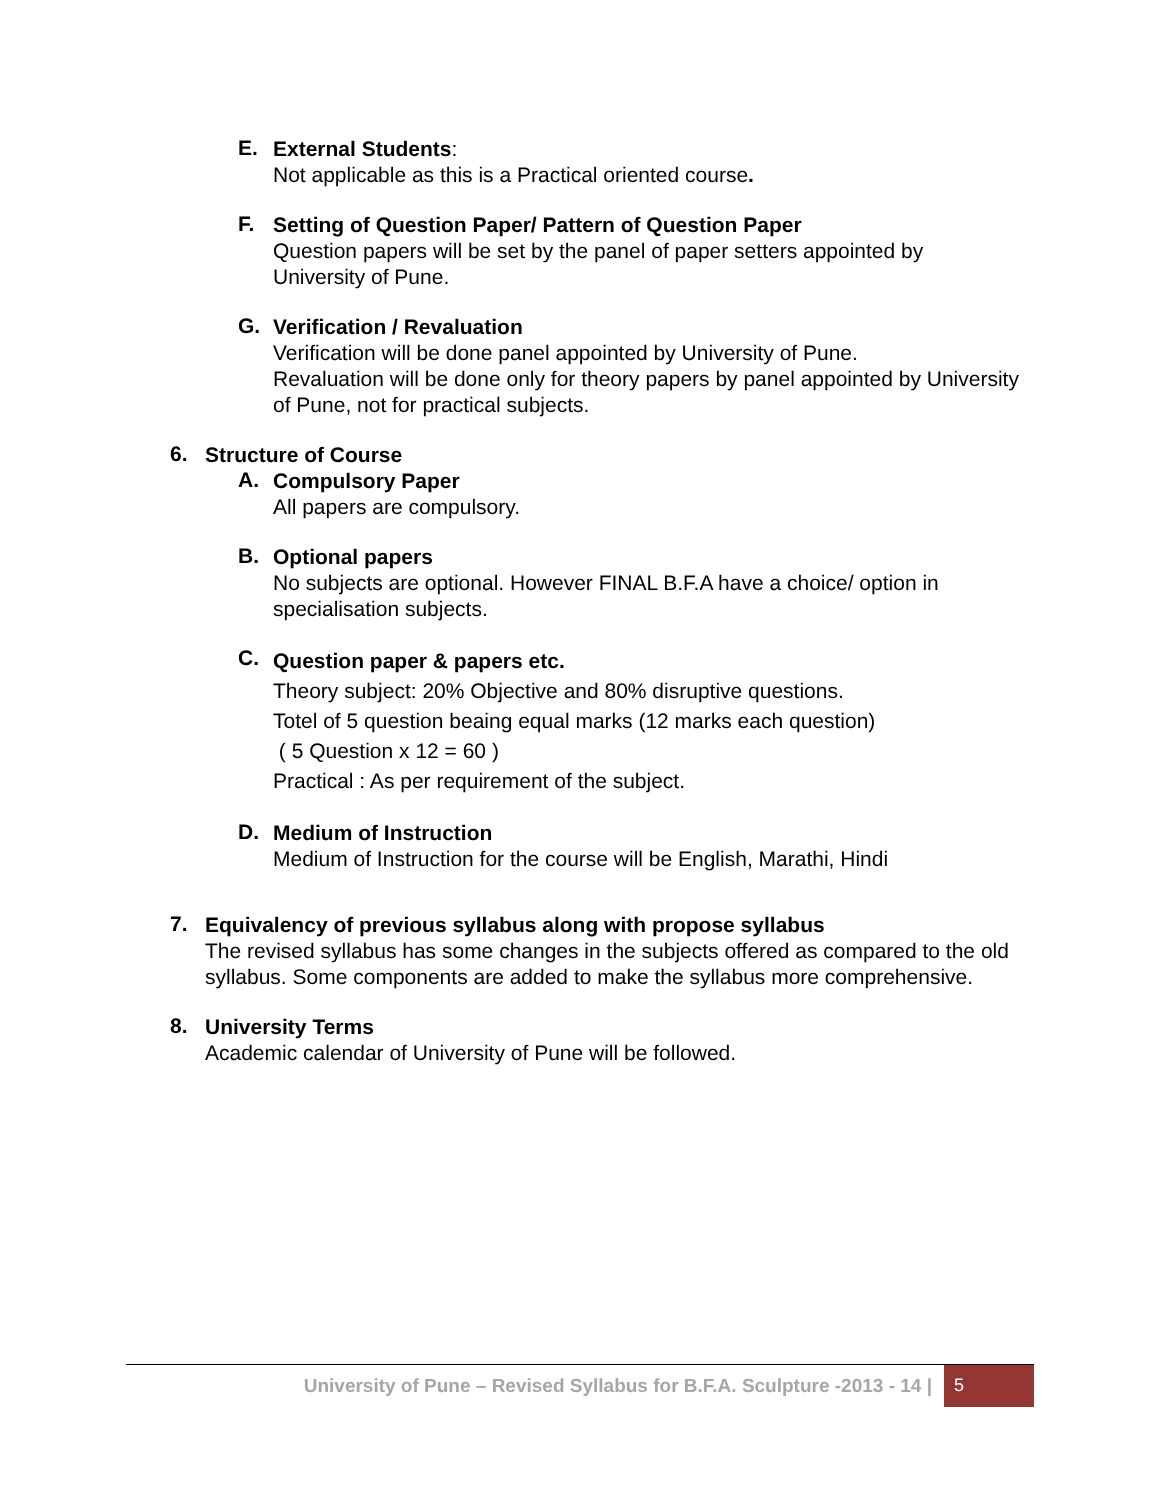E.
External Students:
Not applicable as this is a Practical oriented course.
F.
Setting of Question Paper/ Pattern of Question Paper
Question papers will be set by the panel of paper setters appointed by University of Pune.
G.
Verification / Revaluation
Verification will be done panel appointed by University of Pune.
Revaluation will be done only for theory papers by panel appointed by University of Pune, not for practical subjects.
6.
Structure of Course
A.
Compulsory Paper
All papers are compulsory.
B.
Optional papers
No subjects are optional. However FINAL B.F.A have a choice/ option in specialisation subjects.
C.
Question paper & papers etc.
Theory subject: 20% Objective and 80% disruptive questions.
Totel of 5 question beaing equal marks (12 marks each question)
( 5 Question x 12 = 60 )
Practical : As per requirement of the subject.
D.
Medium of Instruction
Medium of Instruction for the course will be English, Marathi, Hindi
7.
Equivalency of previous syllabus along with propose syllabus
The revised syllabus has some changes in the subjects offered as compared to the old syllabus. Some components are added to make the syllabus more comprehensive.
8.
University Terms
Academic calendar of University of Pune will be followed.
University of Pune – Revised Syllabus for B.F.A. Sculpture -2013 - 14 | 5